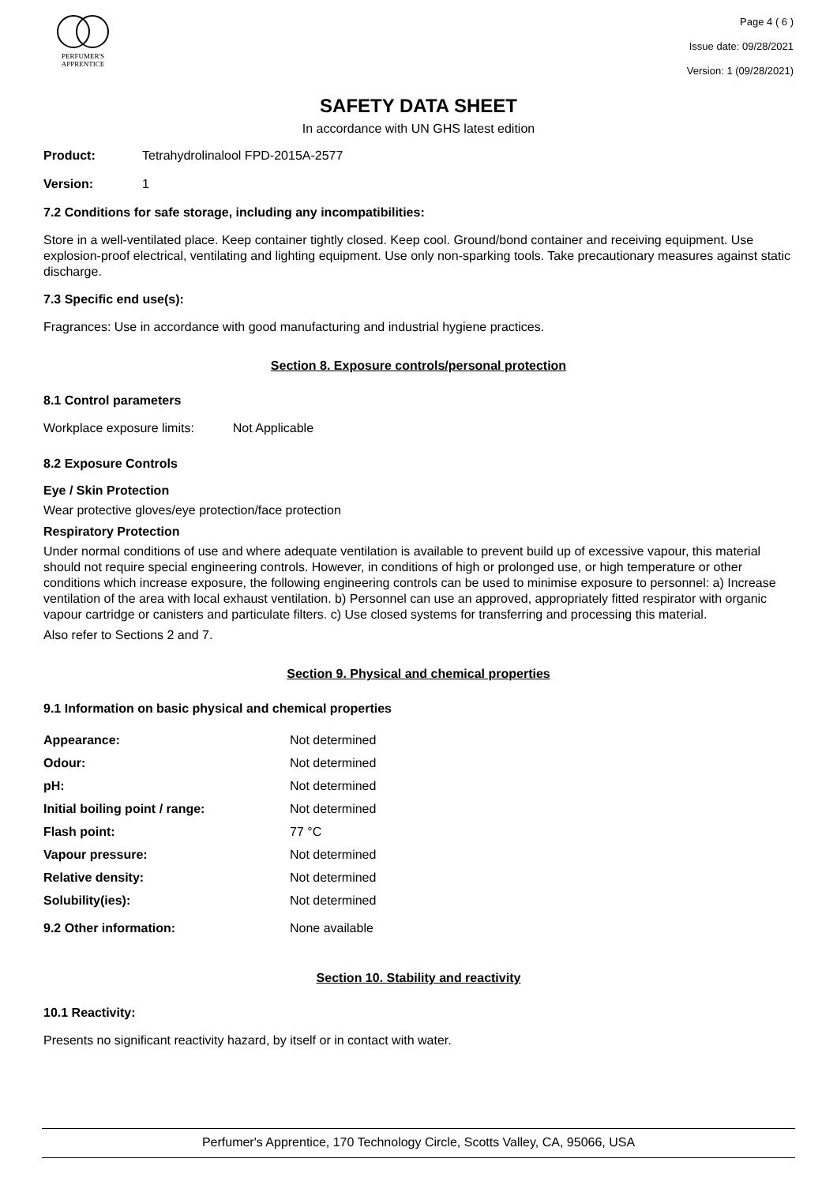PERFUMER'S
APPRENTICE
Page 4 ( 6 )
Issue date: 09/28/2021
Version: 1 (09/28/2021)
SAFETY DATA SHEET
In accordance with UN GHS latest edition
Product: Tetrahydrolinalool FPD-2015A-2577
Version: 1
7.2 Conditions for safe storage, including any incompatibilities:
Store in a well-ventilated place. Keep container tightly closed. Keep cool. Ground/bond container and receiving equipment. Use explosion-proof electrical, ventilating and lighting equipment. Use only non-sparking tools. Take precautionary measures against static discharge.
7.3 Specific end use(s):
Fragrances: Use in accordance with good manufacturing and industrial hygiene practices.
Section 8. Exposure controls/personal protection
8.1 Control parameters
Workplace exposure limits: Not Applicable
8.2 Exposure Controls
Eye / Skin Protection
Wear protective gloves/eye protection/face protection
Respiratory Protection
Under normal conditions of use and where adequate ventilation is available to prevent build up of excessive vapour, this material should not require special engineering controls. However, in conditions of high or prolonged use, or high temperature or other conditions which increase exposure, the following engineering controls can be used to minimise exposure to personnel: a) Increase ventilation of the area with local exhaust ventilation. b) Personnel can use an approved, appropriately fitted respirator with organic vapour cartridge or canisters and particulate filters. c) Use closed systems for transferring and processing this material.
Also refer to Sections 2 and 7.
Section 9. Physical and chemical properties
9.1 Information on basic physical and chemical properties
| Appearance: | Not determined |
| Odour: | Not determined |
| pH: | Not determined |
| Initial boiling point / range: | Not determined |
| Flash point: | 77 °C |
| Vapour pressure: | Not determined |
| Relative density: | Not determined |
| Solubility(ies): | Not determined |
| 9.2 Other information: | None available |
Section 10. Stability and reactivity
10.1 Reactivity:
Presents no significant reactivity hazard, by itself or in contact with water.
Perfumer's Apprentice, 170 Technology Circle, Scotts Valley, CA, 95066, USA